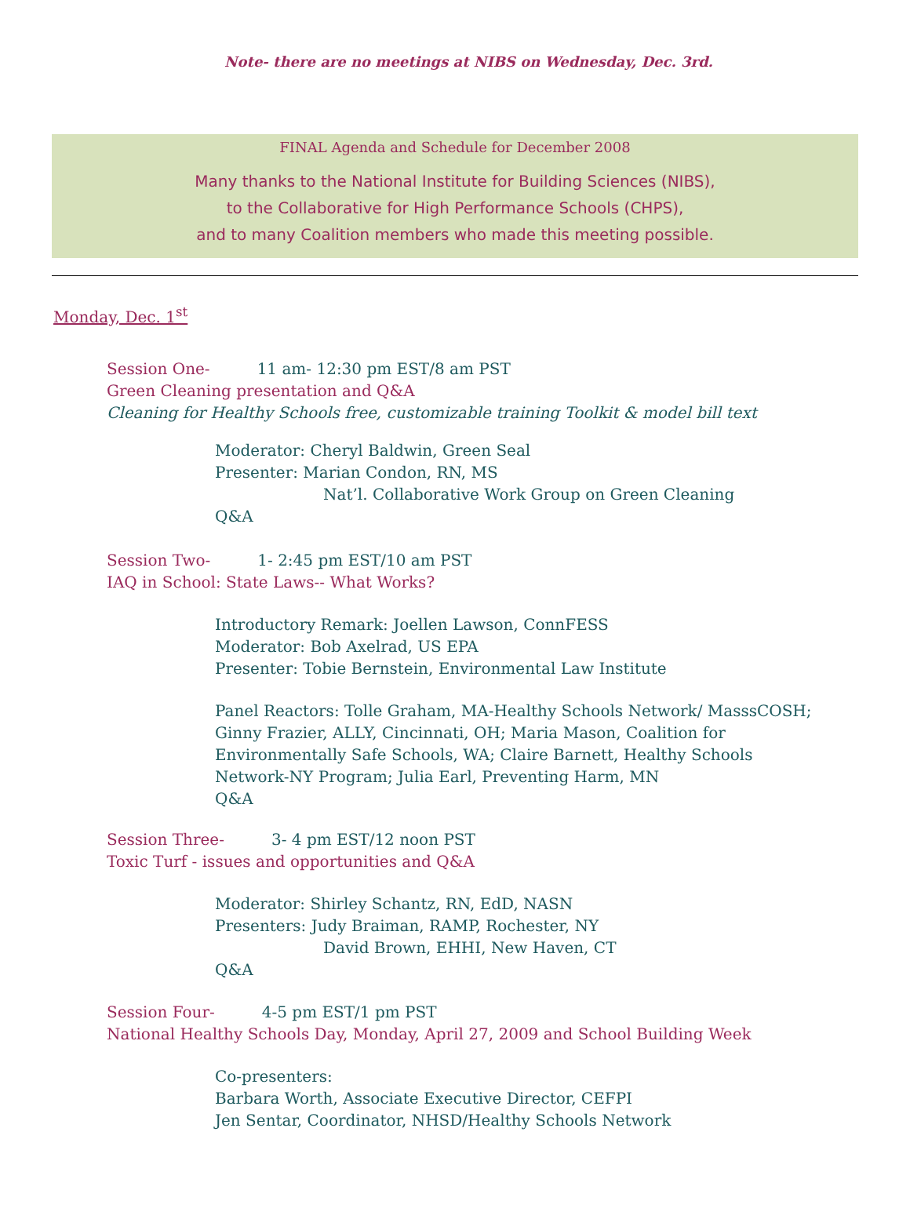Note- there are no meetings at NIBS on Wednesday, Dec. 3rd.
FINAL Agenda and Schedule for December 2008
Many thanks to the National Institute for Building Sciences (NIBS),
to the Collaborative for High Performance Schools (CHPS),
and to many Coalition members who made this meeting possible.
Monday, Dec. 1<sup>st</sup>
Session One- 11 am- 12:30 pm EST/8 am PST
Green Cleaning presentation and Q&A
Cleaning for Healthy Schools free, customizable training Toolkit & model bill text
Moderator: Cheryl Baldwin, Green Seal
Presenter: Marian Condon, RN, MS
Nat’l. Collaborative Work Group on Green Cleaning
Q&A
Session Two- 1- 2:45 pm EST/10 am PST
IAQ in School: State Laws-- What Works?
Introductory Remark: Joellen Lawson, ConnFESS
Moderator: Bob Axelrad, US EPA
Presenter: Tobie Bernstein, Environmental Law Institute
Panel Reactors: Tolle Graham, MA-Healthy Schools Network/ MasssCOSH;
Ginny Frazier, ALLY, Cincinnati, OH; Maria Mason, Coalition for
Environmentally Safe Schools, WA; Claire Barnett, Healthy Schools
Network-NY Program; Julia Earl, Preventing Harm, MN
Q&A
Session Three- 3- 4 pm EST/12 noon PST
Toxic Turf - issues and opportunities and Q&A
Moderator: Shirley Schantz, RN, EdD, NASN
Presenters: Judy Braiman, RAMP, Rochester, NY
David Brown, EHHI, New Haven, CT
Q&A
Session Four- 4-5 pm EST/1 pm PST
National Healthy Schools Day, Monday, April 27, 2009 and School Building Week
Co-presenters:
Barbara Worth, Associate Executive Director, CEFPI
Jen Sentar, Coordinator, NHSD/Healthy Schools Network